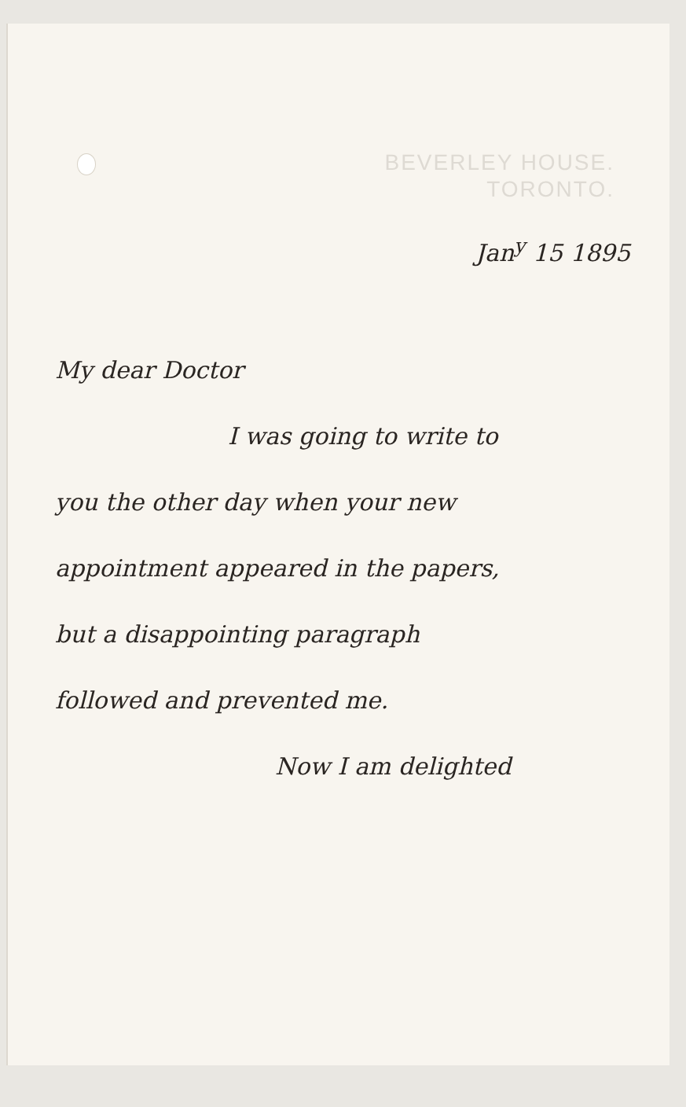BEVERLEY HOUSE.
TORONTO.
Jan<sup>y</sup> 15 1895
My dear Doctor
I was going to write to
you the other day when your new
appointment appeared in the papers,
but a disappointing paragraph
followed and prevented me.
Now I am delighted